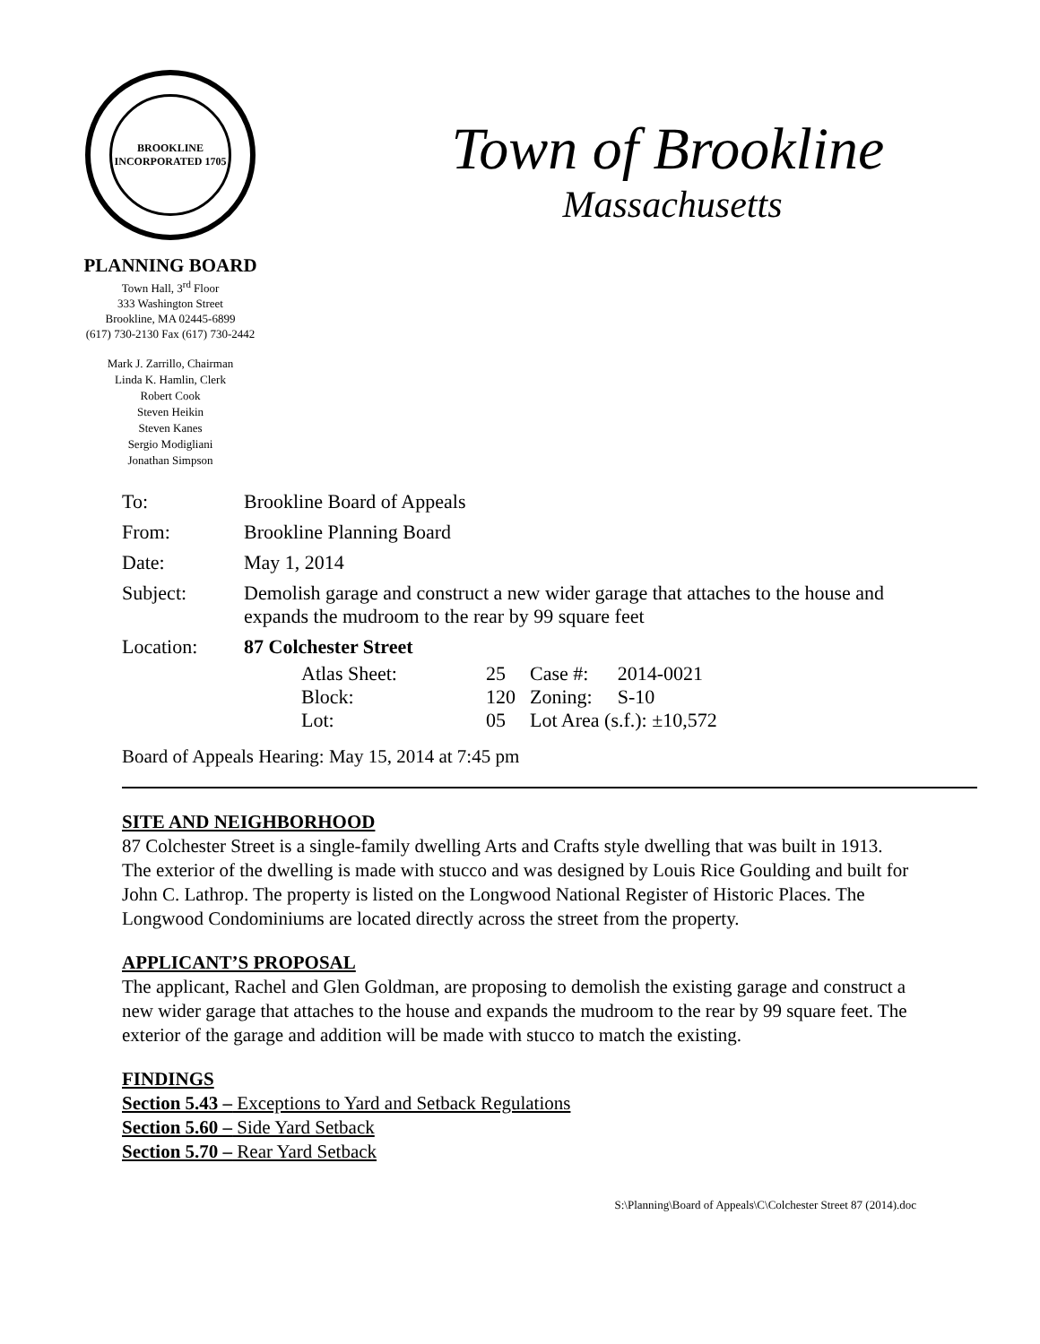BROOKLINE
INCORPORATED 1705
PLANNING BOARD
Town Hall, 3<sup>rd</sup> Floor
333 Washington Street
Brookline, MA 02445-6899
(617) 730-2130 Fax (617) 730-2442
Mark J. Zarrillo, Chairman
Linda K. Hamlin, Clerk
Robert Cook
Steven Heikin
Steven Kanes
Sergio Modigliani
Jonathan Simpson
Town of Brookline
Massachusetts
| To: | Brookline Board of Appeals |
| From: | Brookline Planning Board |
| Date: | May 1, 2014 |
| Subject: | Demolish garage and construct a new wider garage that attaches to the house and expands the mudroom to the rear by 99 square feet |
| Location: | 87 Colchester Street |
| Atlas Sheet: | 25 | Case #: | 2014-0021 |
| Block: | 120 | Zoning: | S-10 |
| Lot: | 05 | Lot Area (s.f.): ±10,572 | |
Board of Appeals Hearing: May 15, 2014 at 7:45 pm
SITE AND NEIGHBORHOOD
87 Colchester Street is a single-family dwelling Arts and Crafts style dwelling that was built in 1913. The exterior of the dwelling is made with stucco and was designed by Louis Rice Goulding and built for John C. Lathrop. The property is listed on the Longwood National Register of Historic Places. The Longwood Condominiums are located directly across the street from the property.
APPLICANT’S PROPOSAL
The applicant, Rachel and Glen Goldman, are proposing to demolish the existing garage and construct a new wider garage that attaches to the house and expands the mudroom to the rear by 99 square feet. The exterior of the garage and addition will be made with stucco to match the existing.
FINDINGS
Section 5.43 – Exceptions to Yard and Setback Regulations
Section 5.60 – Side Yard Setback
Section 5.70 – Rear Yard Setback
S:\Planning\Board of Appeals\C\Colchester Street 87 (2014).doc